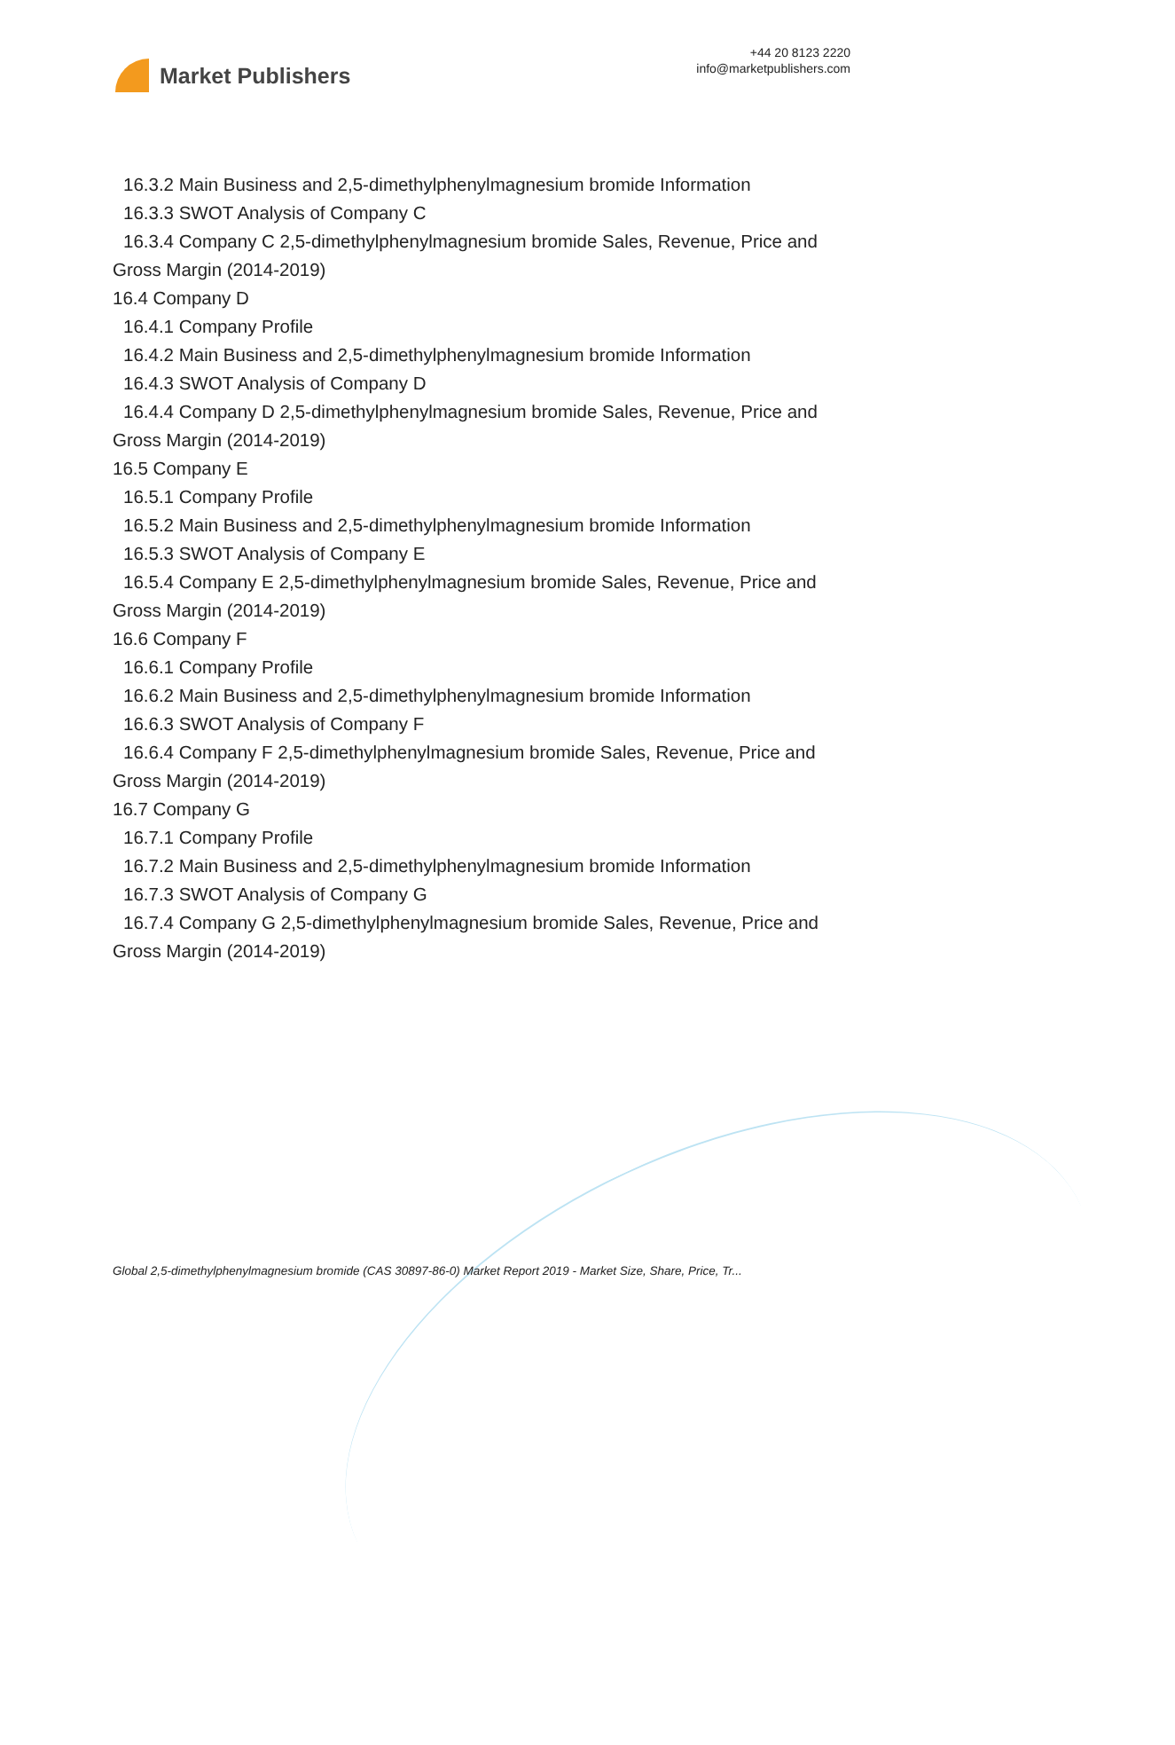Market Publishers
+44 20 8123 2220
info@marketpublishers.com
16.3.2 Main Business and 2,5-dimethylphenylmagnesium bromide Information
16.3.3 SWOT Analysis of Company C
16.3.4 Company C 2,5-dimethylphenylmagnesium bromide Sales, Revenue, Price and Gross Margin (2014-2019)
16.4 Company D
16.4.1 Company Profile
16.4.2 Main Business and 2,5-dimethylphenylmagnesium bromide Information
16.4.3 SWOT Analysis of Company D
16.4.4 Company D 2,5-dimethylphenylmagnesium bromide Sales, Revenue, Price and Gross Margin (2014-2019)
16.5 Company E
16.5.1 Company Profile
16.5.2 Main Business and 2,5-dimethylphenylmagnesium bromide Information
16.5.3 SWOT Analysis of Company E
16.5.4 Company E 2,5-dimethylphenylmagnesium bromide Sales, Revenue, Price and Gross Margin (2014-2019)
16.6 Company F
16.6.1 Company Profile
16.6.2 Main Business and 2,5-dimethylphenylmagnesium bromide Information
16.6.3 SWOT Analysis of Company F
16.6.4 Company F 2,5-dimethylphenylmagnesium bromide Sales, Revenue, Price and Gross Margin (2014-2019)
16.7 Company G
16.7.1 Company Profile
16.7.2 Main Business and 2,5-dimethylphenylmagnesium bromide Information
16.7.3 SWOT Analysis of Company G
16.7.4 Company G 2,5-dimethylphenylmagnesium bromide Sales, Revenue, Price and Gross Margin (2014-2019)
Global 2,5-dimethylphenylmagnesium bromide (CAS 30897-86-0) Market Report 2019 - Market Size, Share, Price, Tr...